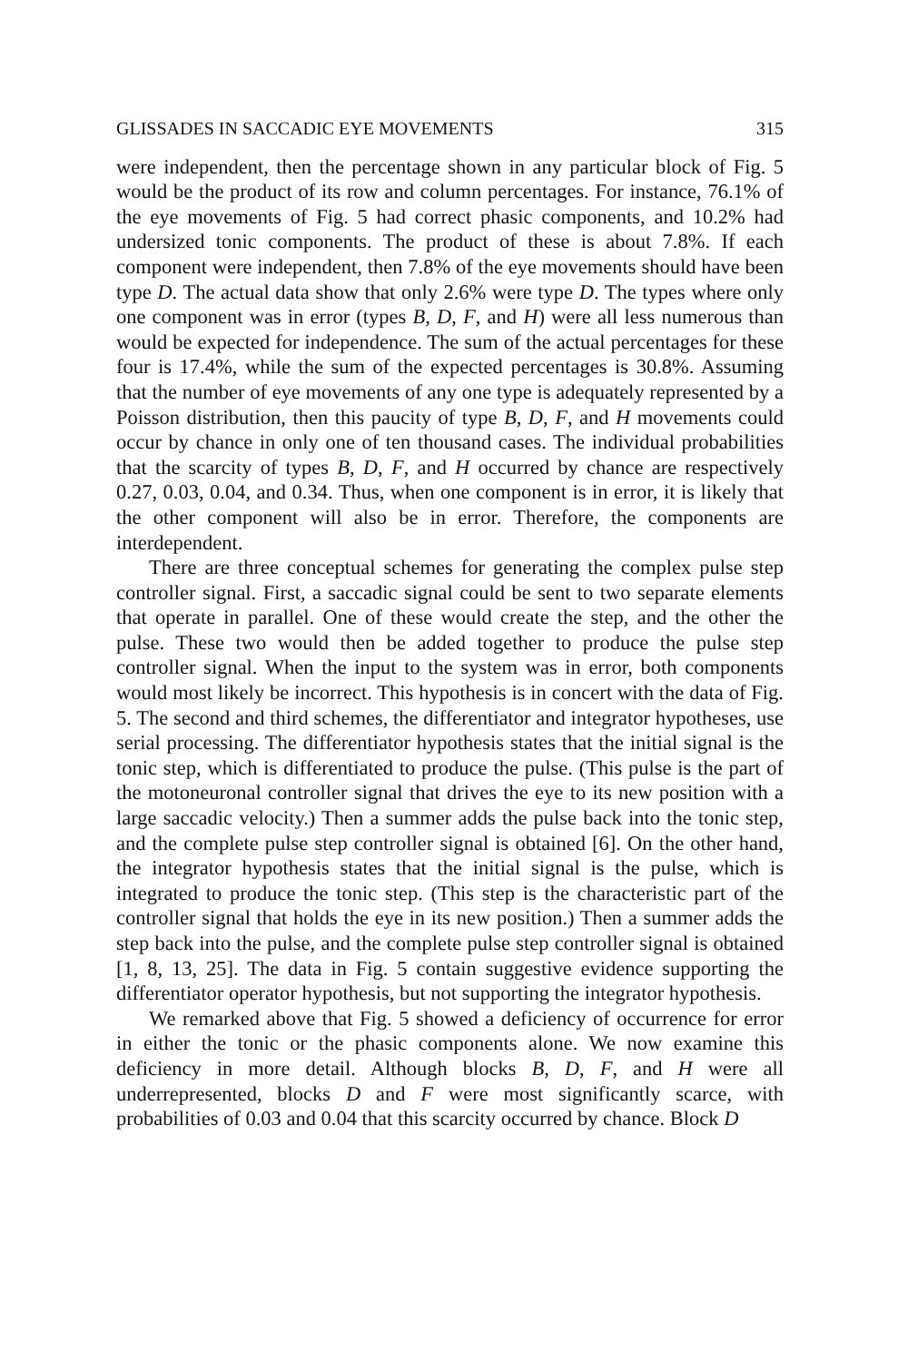GLISSADES IN SACCADIC EYE MOVEMENTS 315
were independent, then the percentage shown in any particular block of Fig. 5 would be the product of its row and column percentages. For instance, 76.1% of the eye movements of Fig. 5 had correct phasic components, and 10.2% had undersized tonic components. The product of these is about 7.8%. If each component were independent, then 7.8% of the eye movements should have been type D. The actual data show that only 2.6% were type D. The types where only one component was in error (types B, D, F, and H) were all less numerous than would be expected for independence. The sum of the actual percentages for these four is 17.4%, while the sum of the expected percentages is 30.8%. Assuming that the number of eye movements of any one type is adequately represented by a Poisson distribution, then this paucity of type B, D, F, and H movements could occur by chance in only one of ten thousand cases. The individual probabilities that the scarcity of types B, D, F, and H occurred by chance are respectively 0.27, 0.03, 0.04, and 0.34. Thus, when one component is in error, it is likely that the other component will also be in error. Therefore, the components are interdependent.
There are three conceptual schemes for generating the complex pulse step controller signal. First, a saccadic signal could be sent to two separate elements that operate in parallel. One of these would create the step, and the other the pulse. These two would then be added together to produce the pulse step controller signal. When the input to the system was in error, both components would most likely be incorrect. This hypothesis is in concert with the data of Fig. 5. The second and third schemes, the differentiator and integrator hypotheses, use serial processing. The differentiator hypothesis states that the initial signal is the tonic step, which is differentiated to produce the pulse. (This pulse is the part of the motoneuronal controller signal that drives the eye to its new position with a large saccadic velocity.) Then a summer adds the pulse back into the tonic step, and the complete pulse step controller signal is obtained [6]. On the other hand, the integrator hypothesis states that the initial signal is the pulse, which is integrated to produce the tonic step. (This step is the characteristic part of the controller signal that holds the eye in its new position.) Then a summer adds the step back into the pulse, and the complete pulse step controller signal is obtained [1, 8, 13, 25]. The data in Fig. 5 contain suggestive evidence supporting the differentiator operator hypothesis, but not supporting the integrator hypothesis.
We remarked above that Fig. 5 showed a deficiency of occurrence for error in either the tonic or the phasic components alone. We now examine this deficiency in more detail. Although blocks B, D, F, and H were all underrepresented, blocks D and F were most significantly scarce, with probabilities of 0.03 and 0.04 that this scarcity occurred by chance. Block D